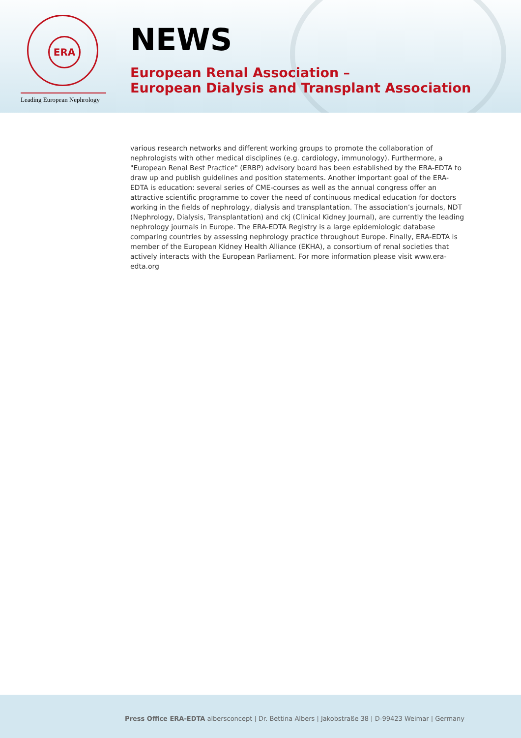ERA
Leading European Nephrology
NEWS
European Renal Association –
European Dialysis and Transplant Association
various research networks and different working groups to promote the collaboration of nephrologists with other medical disciplines (e.g. cardiology, immunology). Furthermore, a "European Renal Best Practice" (ERBP) advisory board has been established by the ERA-EDTA to draw up and publish guidelines and position statements. Another important goal of the ERA-EDTA is education: several series of CME-courses as well as the annual congress offer an attractive scientific programme to cover the need of continuous medical education for doctors working in the fields of nephrology, dialysis and transplantation. The association’s journals, NDT (Nephrology, Dialysis, Transplantation) and ckj (Clinical Kidney Journal), are currently the leading nephrology journals in Europe. The ERA-EDTA Registry is a large epidemiologic database comparing countries by assessing nephrology practice throughout Europe. Finally, ERA-EDTA is member of the European Kidney Health Alliance (EKHA), a consortium of renal societies that actively interacts with the European Parliament. For more information please visit www.era-edta.org
Press Office ERA-EDTA albersconcept | Dr. Bettina Albers | Jakobstraße 38 | D-99423 Weimar | Germany